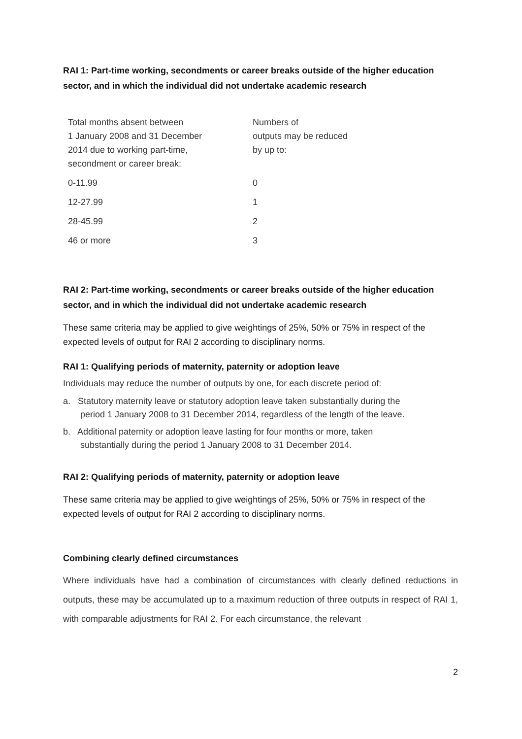RAI 1: Part-time working, secondments or career breaks outside of the higher education sector, and in which the individual did not undertake academic research
| Total months absent between 1 January 2008 and 31 December 2014 due to working part-time, secondment or career break: | Numbers of outputs may be reduced by up to: |
| --- | --- |
| 0-11.99 | 0 |
| 12-27.99 | 1 |
| 28-45.99 | 2 |
| 46 or more | 3 |
RAI 2: Part-time working, secondments or career breaks outside of the higher education sector, and in which the individual did not undertake academic research
These same criteria may be applied to give weightings of 25%, 50% or 75% in respect of the expected levels of output for RAI 2 according to disciplinary norms.
RAI 1: Qualifying periods of maternity, paternity or adoption leave
Individuals may reduce the number of outputs by one, for each discrete period of:
a. Statutory maternity leave or statutory adoption leave taken substantially during the period 1 January 2008 to 31 December 2014, regardless of the length of the leave.
b. Additional paternity or adoption leave lasting for four months or more, taken substantially during the period 1 January 2008 to 31 December 2014.
RAI 2: Qualifying periods of maternity, paternity or adoption leave
These same criteria may be applied to give weightings of 25%, 50% or 75% in respect of the expected levels of output for RAI 2 according to disciplinary norms.
Combining clearly defined circumstances
Where individuals have had a combination of circumstances with clearly defined reductions in outputs, these may be accumulated up to a maximum reduction of three outputs in respect of RAI 1, with comparable adjustments for RAI 2. For each circumstance, the relevant
2